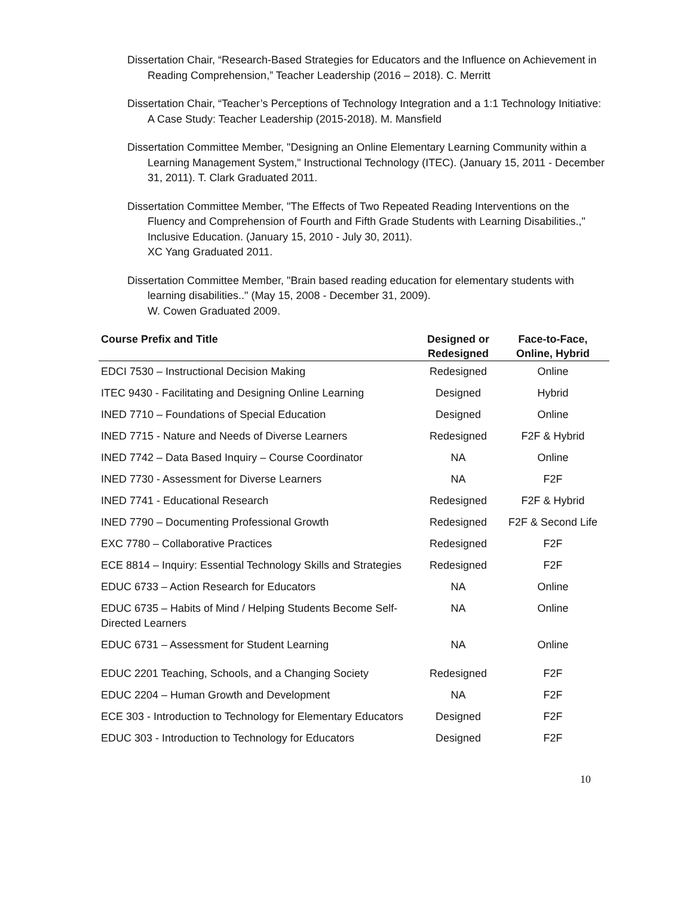Dissertation Chair, “Research-Based Strategies for Educators and the Influence on Achievement in Reading Comprehension,” Teacher Leadership (2016 – 2018). C. Merritt
Dissertation Chair, “Teacher’s Perceptions of Technology Integration and a 1:1 Technology Initiative: A Case Study: Teacher Leadership (2015-2018). M. Mansfield
Dissertation Committee Member, "Designing an Online Elementary Learning Community within a Learning Management System," Instructional Technology (ITEC). (January 15, 2011 - December 31, 2011). T. Clark Graduated 2011.
Dissertation Committee Member, "The Effects of Two Repeated Reading Interventions on the Fluency and Comprehension of Fourth and Fifth Grade Students with Learning Disabilities.," Inclusive Education. (January 15, 2010 - July 30, 2011).
XC Yang Graduated 2011.
Dissertation Committee Member, "Brain based reading education for elementary students with learning disabilities.." (May 15, 2008 - December 31, 2009).
W. Cowen Graduated 2009.
| Course Prefix and Title | Designed or Redesigned | Face-to-Face, Online, Hybrid |
| --- | --- | --- |
| EDCI 7530 – Instructional Decision Making | Redesigned | Online |
| ITEC 9430 - Facilitating and Designing Online Learning | Designed | Hybrid |
| INED 7710 – Foundations of Special Education | Designed | Online |
| INED 7715 - Nature and Needs of Diverse Learners | Redesigned | F2F & Hybrid |
| INED 7742 – Data Based Inquiry – Course Coordinator | NA | Online |
| INED 7730 - Assessment for Diverse Learners | NA | F2F |
| INED 7741 - Educational Research | Redesigned | F2F & Hybrid |
| INED 7790 – Documenting Professional Growth | Redesigned | F2F & Second Life |
| EXC 7780 – Collaborative Practices | Redesigned | F2F |
| ECE 8814 – Inquiry: Essential Technology Skills and Strategies | Redesigned | F2F |
| EDUC 6733 – Action Research for Educators | NA | Online |
| EDUC 6735 – Habits of Mind / Helping Students Become Self-Directed Learners | NA | Online |
| EDUC 6731 – Assessment for Student Learning | NA | Online |
| EDUC 2201 Teaching, Schools, and a Changing Society | Redesigned | F2F |
| EDUC 2204 – Human Growth and Development | NA | F2F |
| ECE 303 - Introduction to Technology for Elementary Educators | Designed | F2F |
| EDUC 303 - Introduction to Technology for Educators | Designed | F2F |
10